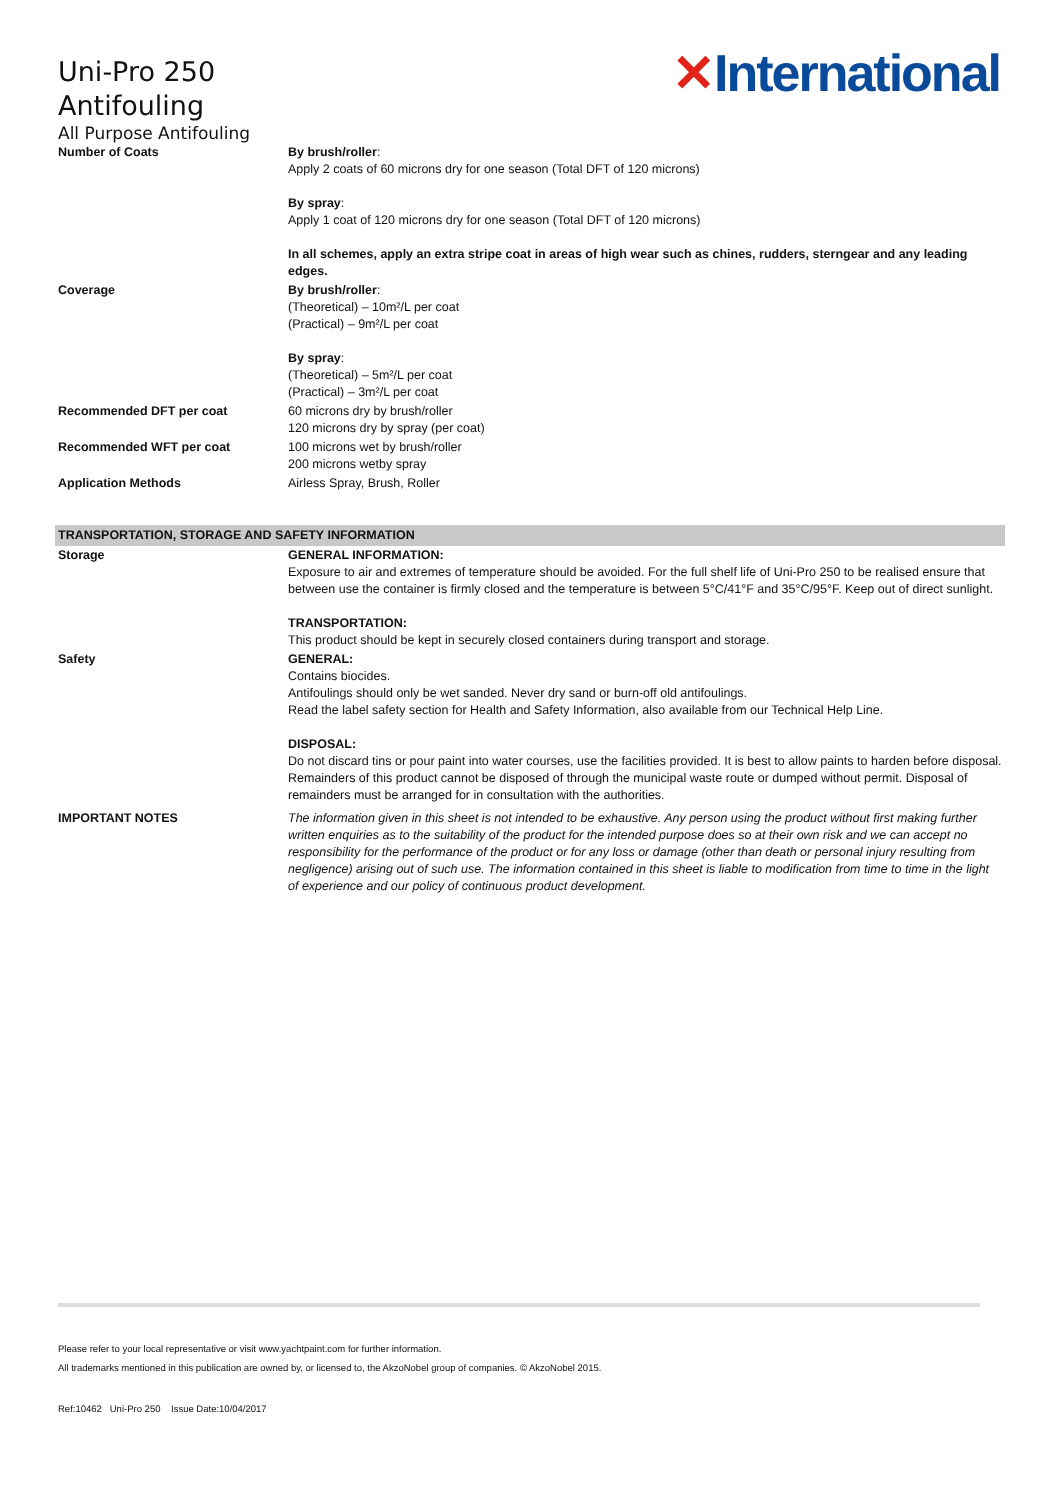Uni-Pro 250
Antifouling
All Purpose Antifouling
✕International
| Number of Coats | By brush/roller : Apply 2 coats of 60 microns dry for one season (Total DFT of 120 microns) By spray : Apply 1 coat of 120 microns dry for one season (Total DFT of 120 microns) In all schemes, apply an extra stripe coat in areas of high wear such as chines, rudders, sterngear and any leading edges. |
| Coverage | By brush/roller : (Theoretical) – 10m²/L per coat (Practical) – 9m²/L per coat By spray : (Theoretical) – 5m²/L per coat (Practical) – 3m²/L per coat |
| Recommended DFT per coat | 60 microns dry by brush/roller 120 microns dry by spray (per coat) |
| Recommended WFT per coat | 100 microns wet by brush/roller 200 microns wetby spray |
| Application Methods | Airless Spray, Brush, Roller |
| TRANSPORTATION, STORAGE AND SAFETY INFORMATION | |
| Storage | GENERAL INFORMATION: Exposure to air and extremes of temperature should be avoided. For the full shelf life of Uni-Pro 250 to be realised ensure that between use the container is firmly closed and the temperature is between 5°C/41°F and 35°C/95°F. Keep out of direct sunlight. TRANSPORTATION: This product should be kept in securely closed containers during transport and storage. |
| Safety | GENERAL: Contains biocides. Antifoulings should only be wet sanded. Never dry sand or burn-off old antifoulings. Read the label safety section for Health and Safety Information, also available from our Technical Help Line. DISPOSAL: Do not discard tins or pour paint into water courses, use the facilities provided. It is best to allow paints to harden before disposal. Remainders of this product cannot be disposed of through the municipal waste route or dumped without permit. Disposal of remainders must be arranged for in consultation with the authorities. |
| IMPORTANT NOTES | The information given in this sheet is not intended to be exhaustive. Any person using the product without first making further written enquiries as to the suitability of the product for the intended purpose does so at their own risk and we can accept no responsibility for the performance of the product or for any loss or damage (other than death or personal injury resulting from negligence) arising out of such use. The information contained in this sheet is liable to modification from time to time in the light of experience and our policy of continuous product development. |
Please refer to your local representative or visit www.yachtpaint.com for further information.
All trademarks mentioned in this publication are owned by, or licensed to, the AkzoNobel group of companies. © AkzoNobel 2015.
Ref:10462 Uni-Pro 250 Issue Date:10/04/2017